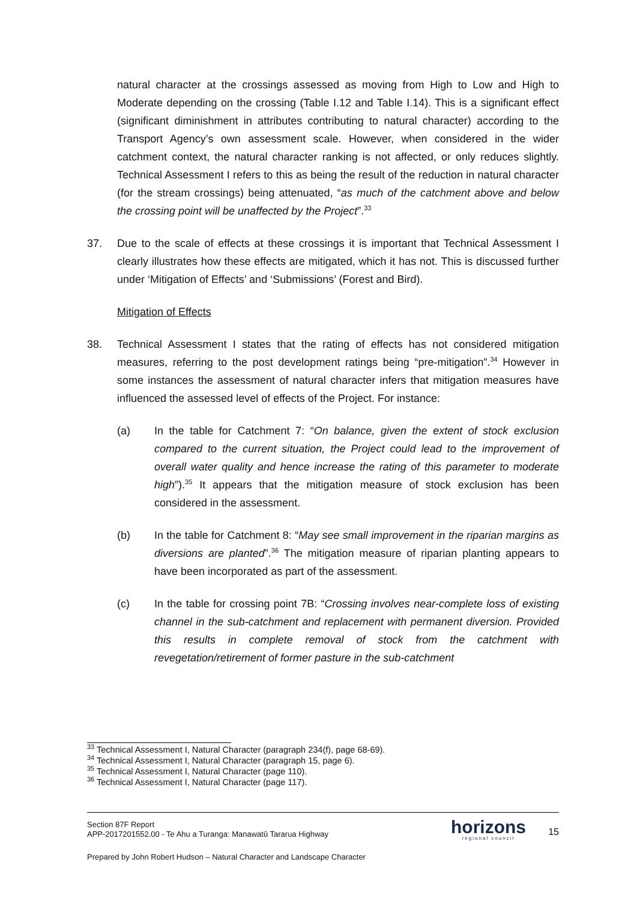natural character at the crossings assessed as moving from High to Low and High to Moderate depending on the crossing (Table I.12 and Table I.14). This is a significant effect (significant diminishment in attributes contributing to natural character) according to the Transport Agency’s own assessment scale. However, when considered in the wider catchment context, the natural character ranking is not affected, or only reduces slightly. Technical Assessment I refers to this as being the result of the reduction in natural character (for the stream crossings) being attenuated, “as much of the catchment above and below the crossing point will be unaffected by the Project”.<sup>33</sup>
37. Due to the scale of effects at these crossings it is important that Technical Assessment I clearly illustrates how these effects are mitigated, which it has not. This is discussed further under ‘Mitigation of Effects’ and ‘Submissions’ (Forest and Bird).
Mitigation of Effects
38. Technical Assessment I states that the rating of effects has not considered mitigation measures, referring to the post development ratings being “pre-mitigation”.<sup>34</sup> However in some instances the assessment of natural character infers that mitigation measures have influenced the assessed level of effects of the Project. For instance:
(a) In the table for Catchment 7: “On balance, given the extent of stock exclusion compared to the current situation, the Project could lead to the improvement of overall water quality and hence increase the rating of this parameter to moderate high”).<sup>35</sup> It appears that the mitigation measure of stock exclusion has been considered in the assessment.
(b) In the table for Catchment 8: “May see small improvement in the riparian margins as diversions are planted”.<sup>36</sup> The mitigation measure of riparian planting appears to have been incorporated as part of the assessment.
(c) In the table for crossing point 7B: “Crossing involves near-complete loss of existing channel in the sub-catchment and replacement with permanent diversion. Provided this results in complete removal of stock from the catchment with revegetation/retirement of former pasture in the sub-catchment
<sup>33</sup> Technical Assessment I, Natural Character (paragraph 234(f), page 68-69).
<sup>34</sup> Technical Assessment I, Natural Character (paragraph 15, page 6).
<sup>35</sup> Technical Assessment I, Natural Character (page 110).
<sup>36</sup> Technical Assessment I, Natural Character (page 117).
Section 87F Report
APP-2017201552.00 - Te Ahu a Turanga: Manawatū Tararua Highway
Prepared by John Robert Hudson – Natural Character and Landscape Character
horizons
regional council
15